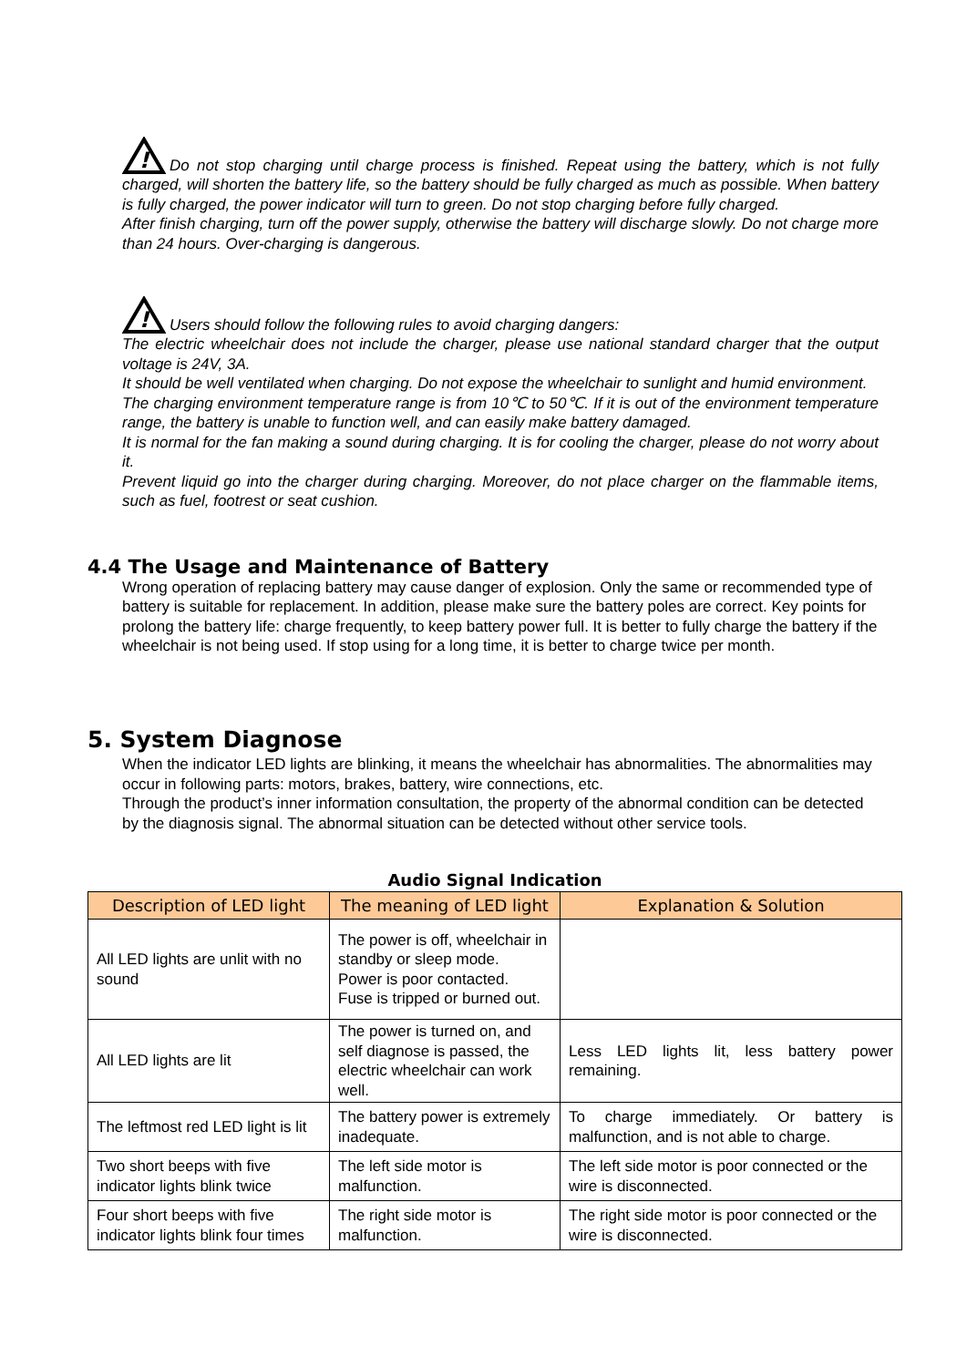!
Do not stop charging until charge process is finished. Repeat using the battery, which is not fully charged, will shorten the battery life, so the battery should be fully charged as much as possible. When battery is fully charged, the power indicator will turn to green. Do not stop charging before fully charged.
After finish charging, turn off the power supply, otherwise the battery will discharge slowly. Do not charge more than 24 hours. Over-charging is dangerous.
!
Users should follow the following rules to avoid charging dangers:
The electric wheelchair does not include the charger, please use national standard charger that the output voltage is 24V, 3A.
It should be well ventilated when charging. Do not expose the wheelchair to sunlight and humid environment.
The charging environment temperature range is from 10℃ to 50℃. If it is out of the environment temperature range, the battery is unable to function well, and can easily make battery damaged.
It is normal for the fan making a sound during charging. It is for cooling the charger, please do not worry about it.
Prevent liquid go into the charger during charging. Moreover, do not place charger on the flammable items, such as fuel, footrest or seat cushion.
4.4 The Usage and Maintenance of Battery
Wrong operation of replacing battery may cause danger of explosion. Only the same or recommended type of battery is suitable for replacement. In addition, please make sure the battery poles are correct. Key points for prolong the battery life: charge frequently, to keep battery power full. It is better to fully charge the battery if the wheelchair is not being used. If stop using for a long time, it is better to charge twice per month.
5. System Diagnose
When the indicator LED lights are blinking, it means the wheelchair has abnormalities. The abnormalities may occur in following parts: motors, brakes, battery, wire connections, etc.
Through the product’s inner information consultation, the property of the abnormal condition can be detected by the diagnosis signal. The abnormal situation can be detected without other service tools.
Audio Signal Indication
| Description of LED light | The meaning of LED light | Explanation & Solution |
| --- | --- | --- |
| All LED lights are unlit with no sound | The power is off, wheelchair in standby or sleep mode. Power is poor contacted. Fuse is tripped or burned out. | |
| All LED lights are lit | The power is turned on, and self diagnose is passed, the electric wheelchair can work well. | Less LED lights lit, less battery power remaining. |
| The leftmost red LED light is lit | The battery power is extremely inadequate. | To charge immediately. Or battery is malfunction, and is not able to charge. |
| Two short beeps with five indicator lights blink twice | The left side motor is malfunction. | The left side motor is poor connected or the wire is disconnected. |
| Four short beeps with five indicator lights blink four times | The right side motor is malfunction. | The right side motor is poor connected or the wire is disconnected. |